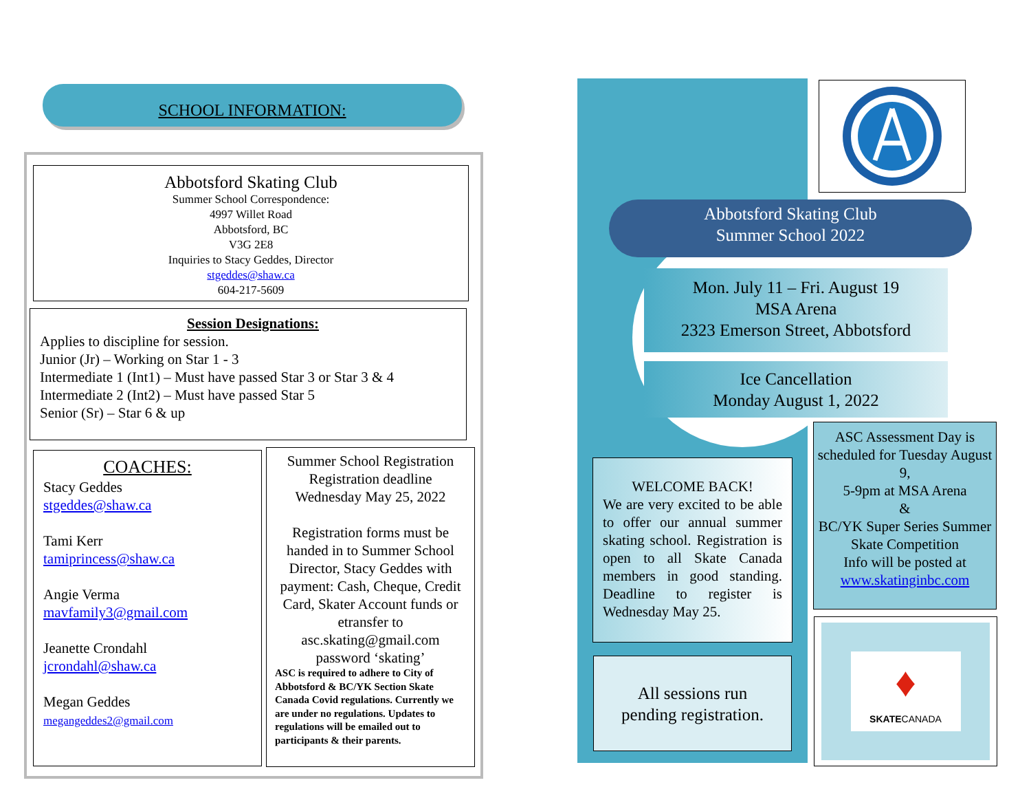SCHOOL INFORMATION:
Abbotsford Skating Club
Summer School Correspondence:
4997 Willet Road
Abbotsford, BC
V3G 2E8
Inquiries to Stacy Geddes, Director
stgeddes@shaw.ca
604-217-5609
Session Designations:
Applies to discipline for session.
Junior (Jr) – Working on Star 1 - 3
Intermediate 1 (Int1) – Must have passed Star 3 or Star 3 & 4
Intermediate 2 (Int2) – Must have passed Star 5
Senior (Sr) – Star 6 & up
COACHES:
Stacy Geddes
stgeddes@shaw.ca
Tami Kerr
tamiprincess@shaw.ca
Angie Verma
mavfamily3@gmail.com
Jeanette Crondahl
jcrondahl@shaw.ca
Megan Geddes
megangeddes2@gmail.com
Summer School Registration
Registration deadline
Wednesday May 25, 2022
Registration forms must be handed in to Summer School Director, Stacy Geddes with payment: Cash, Cheque, Credit Card, Skater Account funds or etransfer to asc.skating@gmail.com
password ‘skating’
ASC is required to adhere to City of Abbotsford & BC/YK Section Skate Canada Covid regulations. Currently we are under no regulations. Updates to regulations will be emailed out to participants & their parents.
Abbotsford Skating Club
Summer School 2022
Mon. July 11 – Fri. August 19
MSA Arena
2323 Emerson Street, Abbotsford
Ice Cancellation
Monday August 1, 2022
WELCOME BACK!
We are very excited to be able to offer our annual summer skating school. Registration is open to all Skate Canada members in good standing. Deadline to register is Wednesday May 25.
All sessions run
pending registration.
ASC Assessment Day is scheduled for Tuesday August 9,
5-9pm at MSA Arena
&
BC/YK Super Series Summer Skate Competition
Info will be posted at
www.skatinginbc.com
♦
SKATECANADA